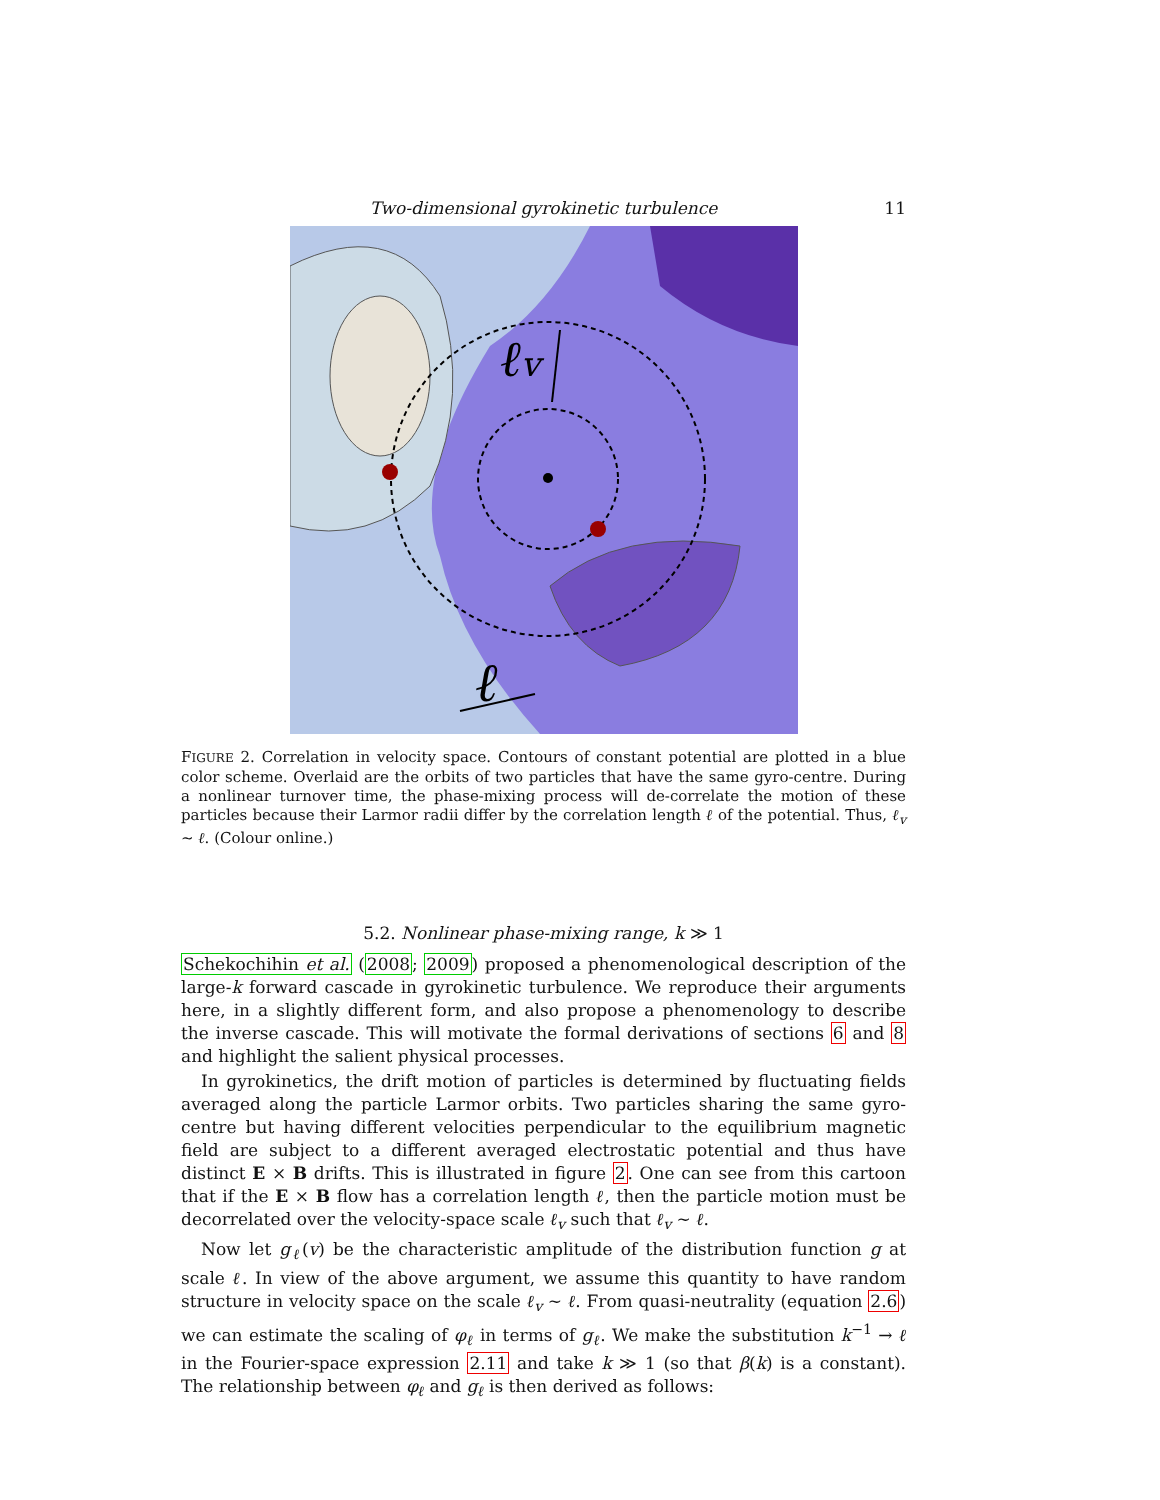Two-dimensional gyrokinetic turbulence
11
ℓv
ℓ
FIGURE 2. Correlation in velocity space. Contours of constant potential are plotted in a blue color scheme. Overlaid are the orbits of two particles that have the same gyro-centre. During a nonlinear turnover time, the phase-mixing process will de-correlate the motion of these particles because their Larmor radii differ by the correlation length ℓ of the potential. Thus, ℓ<sub>v</sub> ∼ ℓ. (Colour online.)
5.2. Nonlinear phase-mixing range, k ≫ 1
Schekochihin et al. (2008; 2009) proposed a phenomenological description of the large-k forward cascade in gyrokinetic turbulence. We reproduce their arguments here, in a slightly different form, and also propose a phenomenology to describe the inverse cascade. This will motivate the formal derivations of sections 6 and 8 and highlight the salient physical processes.
In gyrokinetics, the drift motion of particles is determined by fluctuating fields averaged along the particle Larmor orbits. Two particles sharing the same gyro-centre but having different velocities perpendicular to the equilibrium magnetic field are subject to a different averaged electrostatic potential and thus have distinct E × B drifts. This is illustrated in figure 2. One can see from this cartoon that if the E × B flow has a correlation length ℓ, then the particle motion must be decorrelated over the velocity-space scale ℓ<sub>v</sub> such that ℓ<sub>v</sub> ∼ ℓ.
Now let g<sub>ℓ</sub>(v) be the characteristic amplitude of the distribution function g at scale ℓ. In view of the above argument, we assume this quantity to have random structure in velocity space on the scale ℓ<sub>v</sub> ∼ ℓ. From quasi-neutrality (equation 2.6) we can estimate the scaling of φ<sub>ℓ</sub> in terms of g<sub>ℓ</sub>. We make the substitution k<sup>−1</sup> → ℓ in the Fourier-space expression 2.11 and take k ≫ 1 (so that β(k) is a constant). The relationship between φ<sub>ℓ</sub> and g<sub>ℓ</sub> is then derived as follows: